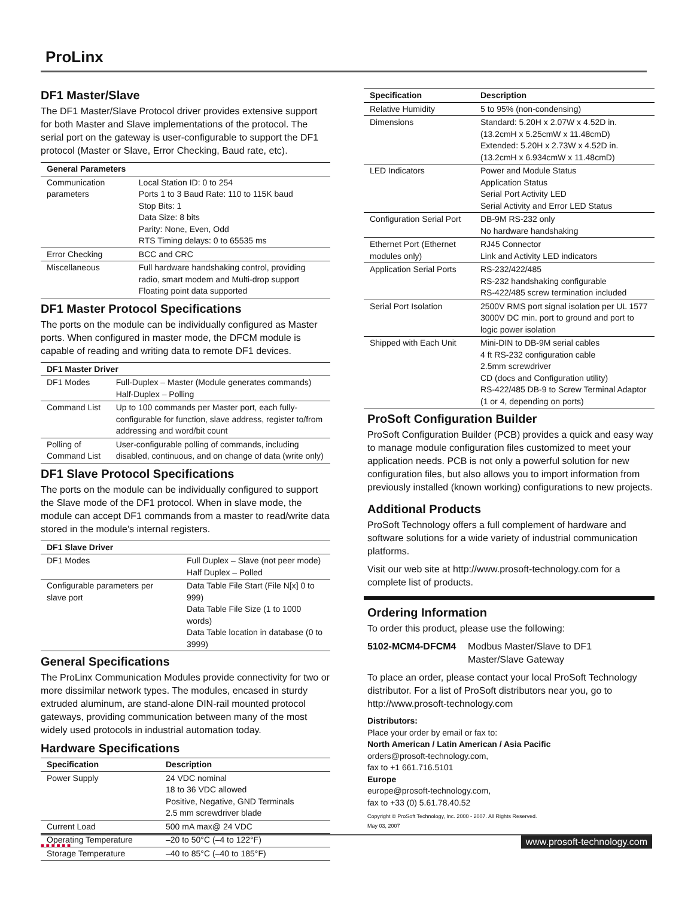ProLinx
DF1 Master/Slave
The DF1 Master/Slave Protocol driver provides extensive support for both Master and Slave implementations of the protocol. The serial port on the gateway is user-configurable to support the DF1 protocol (Master or Slave, Error Checking, Baud rate, etc).
| General Parameters | |
| --- | --- |
| Communication parameters | Local Station ID: 0 to 254 Ports 1 to 3 Baud Rate: 110 to 115K baud Stop Bits: 1 Data Size: 8 bits Parity: None, Even, Odd RTS Timing delays: 0 to 65535 ms |
| Error Checking | BCC and CRC |
| Miscellaneous | Full hardware handshaking control, providing radio, smart modem and Multi-drop support Floating point data supported |
DF1 Master Protocol Specifications
The ports on the module can be individually configured as Master ports. When configured in master mode, the DFCM module is capable of reading and writing data to remote DF1 devices.
| DF1 Master Driver | |
| --- | --- |
| DF1 Modes | Full-Duplex – Master (Module generates commands) Half-Duplex – Polling |
| Command List | Up to 100 commands per Master port, each fully-configurable for function, slave address, register to/from addressing and word/bit count |
| Polling of Command List | User-configurable polling of commands, including disabled, continuous, and on change of data (write only) |
DF1 Slave Protocol Specifications
The ports on the module can be individually configured to support the Slave mode of the DF1 protocol. When in slave mode, the module can accept DF1 commands from a master to read/write data stored in the module's internal registers.
| DF1 Slave Driver | |
| --- | --- |
| DF1 Modes | Full Duplex – Slave (not peer mode) Half Duplex – Polled |
| Configurable parameters per slave port | Data Table File Start (File N[x] 0 to 999) Data Table File Size (1 to 1000 words) Data Table location in database (0 to 3999) |
General Specifications
The ProLinx Communication Modules provide connectivity for two or more dissimilar network types. The modules, encased in sturdy extruded aluminum, are stand-alone DIN-rail mounted protocol gateways, providing communication between many of the most widely used protocols in industrial automation today.
Hardware Specifications
| Specification | Description |
| --- | --- |
| Power Supply | 24 VDC nominal 18 to 36 VDC allowed Positive, Negative, GND Terminals 2.5 mm screwdriver blade |
| Current Load | 500 mA max@ 24 VDC |
| Operating Temperature | –20 to 50°C (–4 to 122°F) |
| Storage Temperature | –40 to 85°C (–40 to 185°F) |
| Specification | Description |
| --- | --- |
| Relative Humidity | 5 to 95% (non-condensing) |
| Dimensions | Standard: 5.20H x 2.07W x 4.52D in. (13.2cmH x 5.25cmW x 11.48cmD) Extended: 5.20H x 2.73W x 4.52D in. (13.2cmH x 6.934cmW x 11.48cmD) |
| LED Indicators | Power and Module Status Application Status Serial Port Activity LED Serial Activity and Error LED Status |
| Configuration Serial Port | DB-9M RS-232 only No hardware handshaking |
| Ethernet Port (Ethernet modules only) | RJ45 Connector Link and Activity LED indicators |
| Application Serial Ports | RS-232/422/485 RS-232 handshaking configurable RS-422/485 screw termination included |
| Serial Port Isolation | 2500V RMS port signal isolation per UL 1577 3000V DC min. port to ground and port to logic power isolation |
| Shipped with Each Unit | Mini-DIN to DB-9M serial cables 4 ft RS-232 configuration cable 2.5mm screwdriver CD (docs and Configuration utility) RS-422/485 DB-9 to Screw Terminal Adaptor (1 or 4, depending on ports) |
ProSoft Configuration Builder
ProSoft Configuration Builder (PCB) provides a quick and easy way to manage module configuration files customized to meet your application needs. PCB is not only a powerful solution for new configuration files, but also allows you to import information from previously installed (known working) configurations to new projects.
Additional Products
ProSoft Technology offers a full complement of hardware and software solutions for a wide variety of industrial communication platforms.
Visit our web site at http://www.prosoft-technology.com for a complete list of products.
Ordering Information
To order this product, please use the following:
5102-MCM4-DFCM4 Modbus Master/Slave to DF1 Master/Slave Gateway
To place an order, please contact your local ProSoft Technology distributor. For a list of ProSoft distributors near you, go to http://www.prosoft-technology.com
Distributors:
Place your order by email or fax to:
North American / Latin American / Asia Pacific
orders@prosoft-technology.com,
fax to +1 661.716.5101
Europe
europe@prosoft-technology.com,
fax to +33 (0) 5.61.78.40.52
Copyright © ProSoft Technology, Inc. 2000 - 2007. All Rights Reserved.
May 03, 2007
■ ■ ■ ■ ■ ■ www.prosoft-technology.com